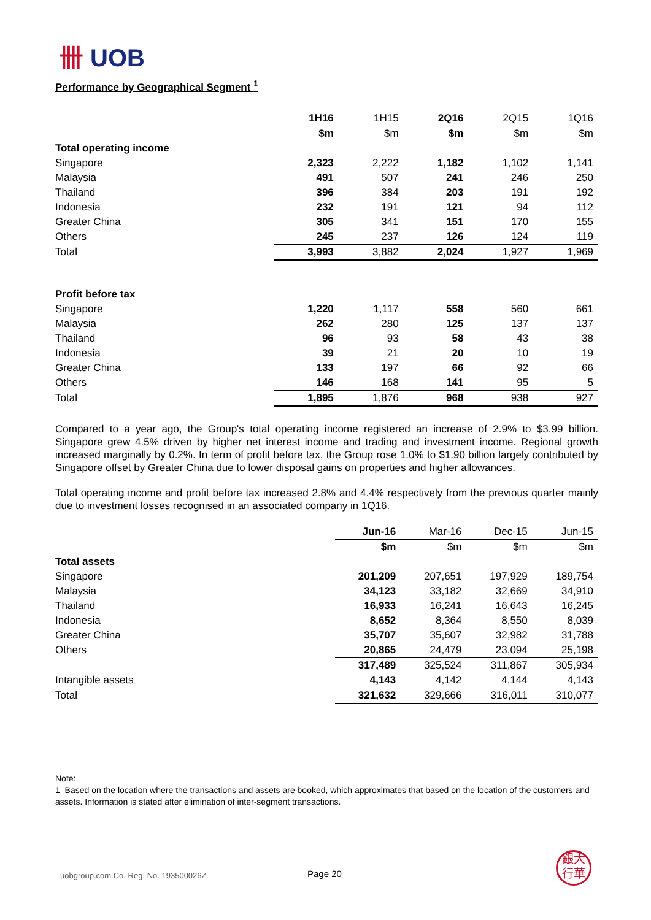卌 UOB
Performance by Geographical Segment <sup>1</sup>
| | 1H16 | 1H15 | 2Q16 | 2Q15 | 1Q16 |
| --- | --- | --- | --- | --- | --- |
| | $m | $m | $m | $m | $m |
| Total operating income | | | | | |
| Singapore | 2,323 | 2,222 | 1,182 | 1,102 | 1,141 |
| Malaysia | 491 | 507 | 241 | 246 | 250 |
| Thailand | 396 | 384 | 203 | 191 | 192 |
| Indonesia | 232 | 191 | 121 | 94 | 112 |
| Greater China | 305 | 341 | 151 | 170 | 155 |
| Others | 245 | 237 | 126 | 124 | 119 |
| Total | 3,993 | 3,882 | 2,024 | 1,927 | 1,969 |
| Profit before tax | | | | | |
| Singapore | 1,220 | 1,117 | 558 | 560 | 661 |
| Malaysia | 262 | 280 | 125 | 137 | 137 |
| Thailand | 96 | 93 | 58 | 43 | 38 |
| Indonesia | 39 | 21 | 20 | 10 | 19 |
| Greater China | 133 | 197 | 66 | 92 | 66 |
| Others | 146 | 168 | 141 | 95 | 5 |
| Total | 1,895 | 1,876 | 968 | 938 | 927 |
Compared to a year ago, the Group's total operating income registered an increase of 2.9% to $3.99 billion. Singapore grew 4.5% driven by higher net interest income and trading and investment income. Regional growth increased marginally by 0.2%. In term of profit before tax, the Group rose 1.0% to $1.90 billion largely contributed by Singapore offset by Greater China due to lower disposal gains on properties and higher allowances.
Total operating income and profit before tax increased 2.8% and 4.4% respectively from the previous quarter mainly due to investment losses recognised in an associated company in 1Q16.
| | Jun-16 | Mar-16 | Dec-15 | Jun-15 |
| --- | --- | --- | --- | --- |
| | $m | $m | $m | $m |
| Total assets | | | | |
| Singapore | 201,209 | 207,651 | 197,929 | 189,754 |
| Malaysia | 34,123 | 33,182 | 32,669 | 34,910 |
| Thailand | 16,933 | 16,241 | 16,643 | 16,245 |
| Indonesia | 8,652 | 8,364 | 8,550 | 8,039 |
| Greater China | 35,707 | 35,607 | 32,982 | 31,788 |
| Others | 20,865 | 24,479 | 23,094 | 25,198 |
| | 317,489 | 325,524 | 311,867 | 305,934 |
| Intangible assets | 4,143 | 4,142 | 4,144 | 4,143 |
| Total | 321,632 | 329,666 | 316,011 | 310,077 |
Note:
1 Based on the location where the transactions and assets are booked, which approximates that based on the location of the customers and assets. Information is stated after elimination of inter-segment transactions.
uobgroup.com Co. Reg. No. 193500026Z
Page 20
銀大
行華